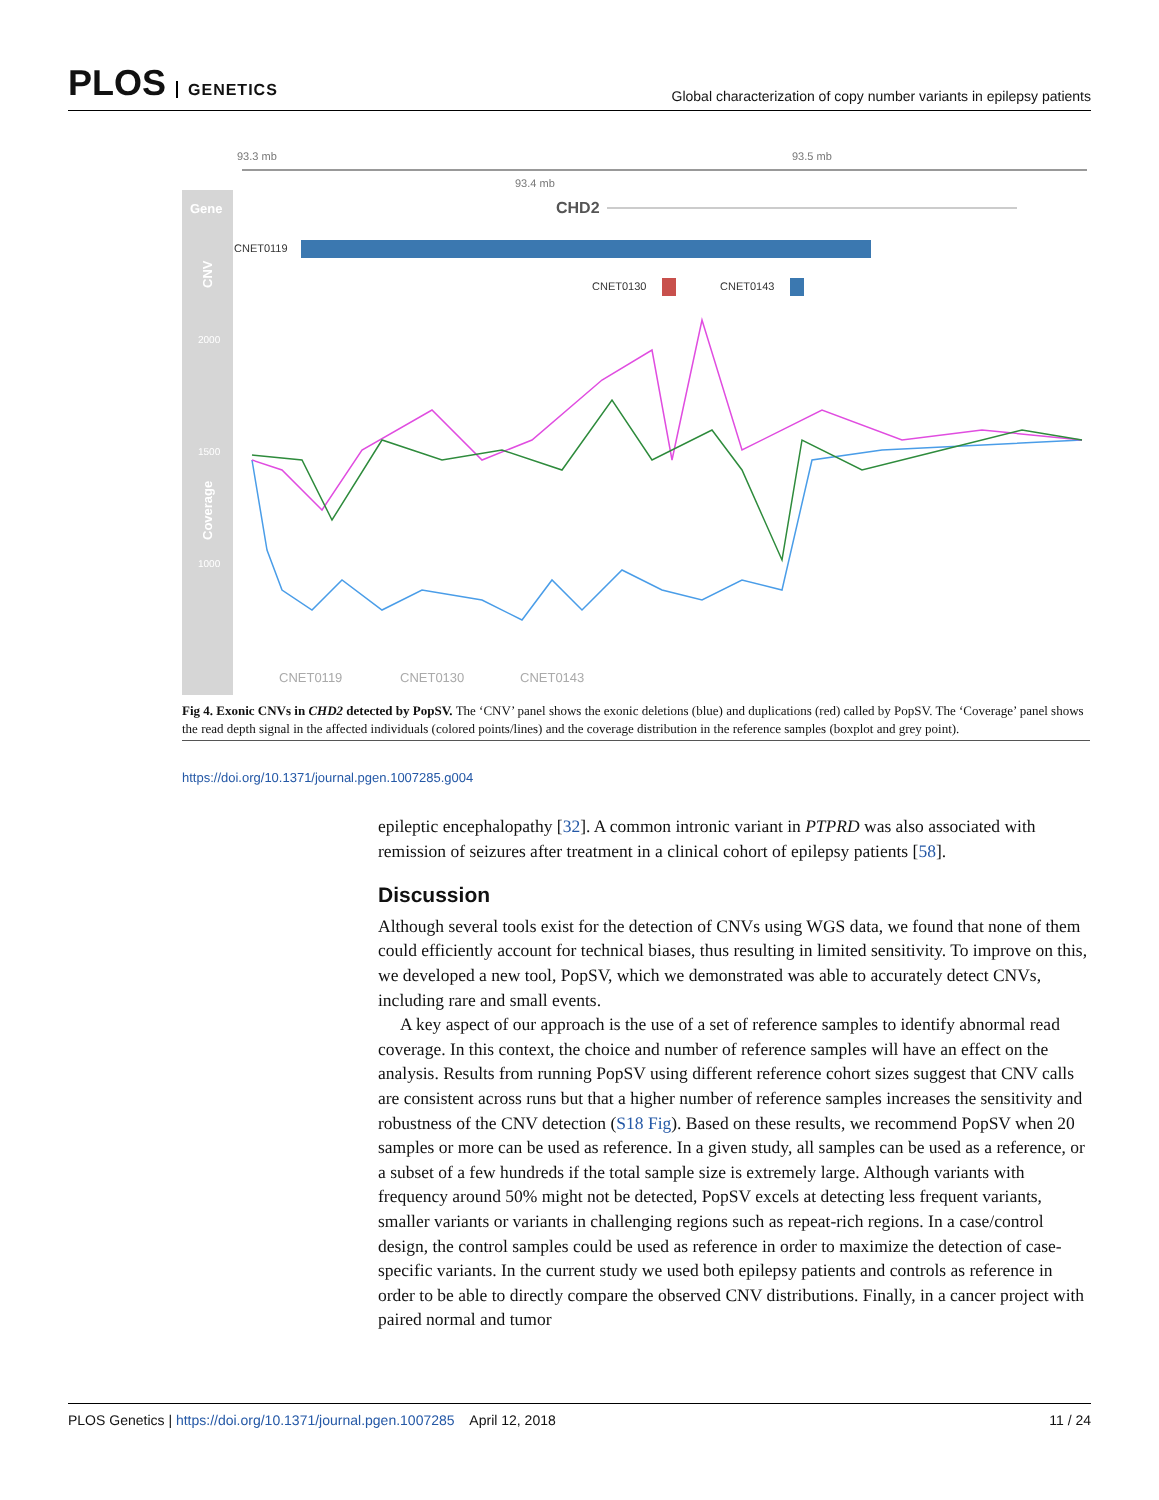PLOS GENETICS
Global characterization of copy number variants in epilepsy patients
93.3 mb
93.5 mb
93.4 mb
Gene
CNV
Coverage
CHD2
CNET0119
CNET0130
CNET0143
2000
1500
1000
CNET0119
CNET0130
CNET0143
Fig 4. Exonic CNVs in CHD2 detected by PopSV. The ‘CNV’ panel shows the exonic deletions (blue) and duplications (red) called by PopSV. The ‘Coverage’ panel shows the read depth signal in the affected individuals (colored points/lines) and the coverage distribution in the reference samples (boxplot and grey point).
https://doi.org/10.1371/journal.pgen.1007285.g004
epileptic encephalopathy [32]. A common intronic variant in PTPRD was also associated with remission of seizures after treatment in a clinical cohort of epilepsy patients [58].
Discussion
Although several tools exist for the detection of CNVs using WGS data, we found that none of them could efficiently account for technical biases, thus resulting in limited sensitivity. To improve on this, we developed a new tool, PopSV, which we demonstrated was able to accurately detect CNVs, including rare and small events.
A key aspect of our approach is the use of a set of reference samples to identify abnormal read coverage. In this context, the choice and number of reference samples will have an effect on the analysis. Results from running PopSV using different reference cohort sizes suggest that CNV calls are consistent across runs but that a higher number of reference samples increases the sensitivity and robustness of the CNV detection (S18 Fig). Based on these results, we recommend PopSV when 20 samples or more can be used as reference. In a given study, all samples can be used as a reference, or a subset of a few hundreds if the total sample size is extremely large. Although variants with frequency around 50% might not be detected, PopSV excels at detecting less frequent variants, smaller variants or variants in challenging regions such as repeat-rich regions. In a case/control design, the control samples could be used as reference in order to maximize the detection of case-specific variants. In the current study we used both epilepsy patients and controls as reference in order to be able to directly compare the observed CNV distributions. Finally, in a cancer project with paired normal and tumor
PLOS Genetics | https://doi.org/10.1371/journal.pgen.1007285 April 12, 2018
11 / 24